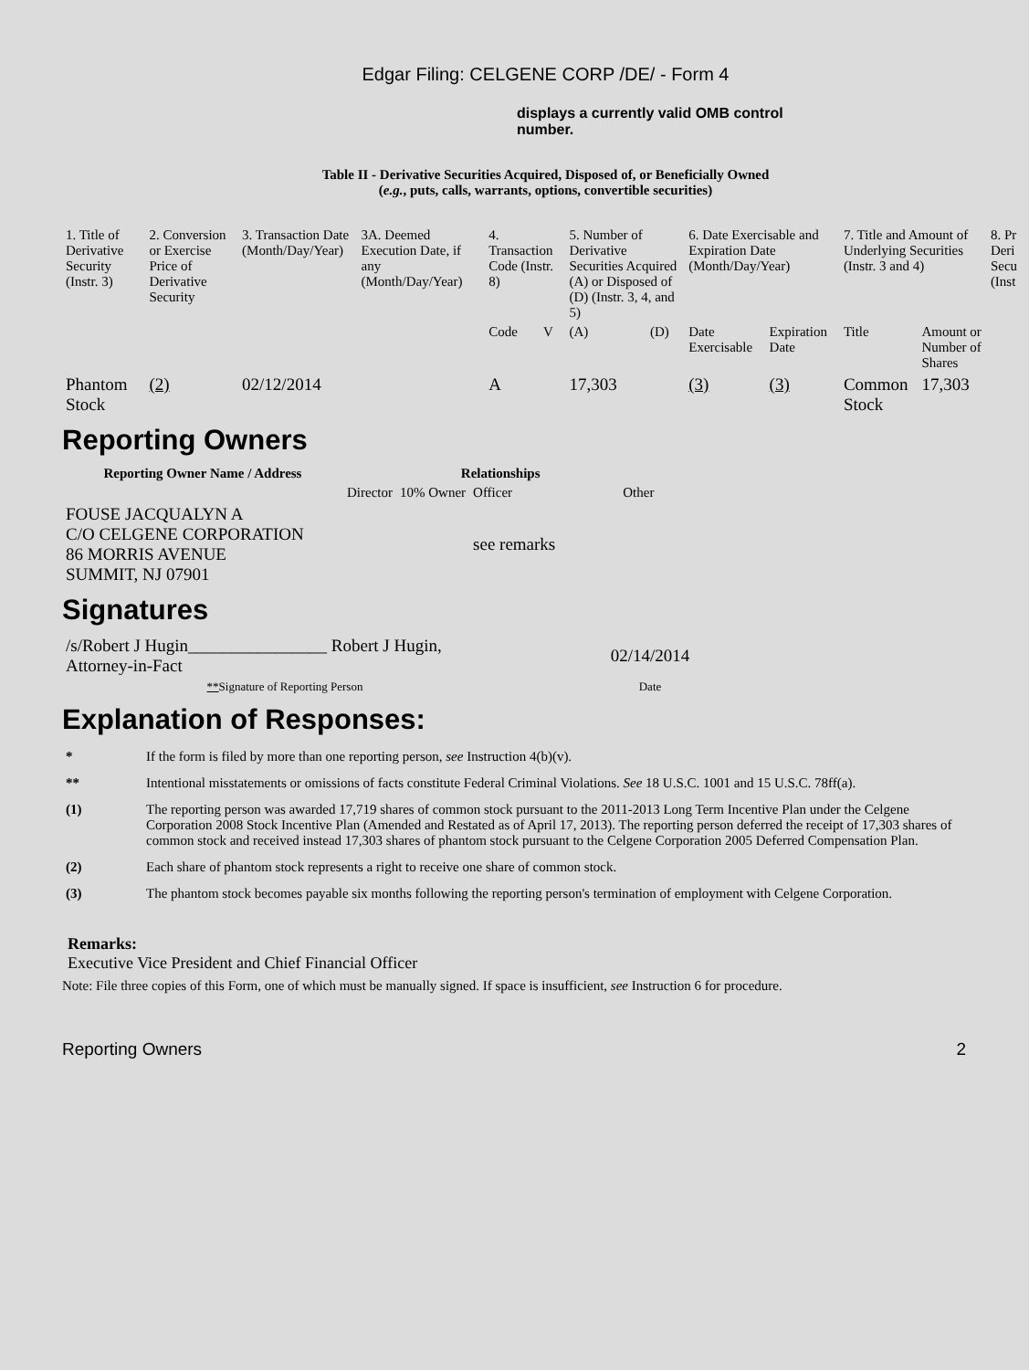Edgar Filing: CELGENE CORP /DE/ - Form 4
displays a currently valid OMB control number.
Table II - Derivative Securities Acquired, Disposed of, or Beneficially Owned
(e.g., puts, calls, warrants, options, convertible securities)
| 1. Title of Derivative Security (Instr. 3) | 2. Conversion or Exercise Price of Derivative Security | 3. Transaction Date (Month/Day/Year) | 3A. Deemed Execution Date, if any (Month/Day/Year) | 4. Transaction Code (Instr. 8) | | 5. Number of Derivative Securities Acquired (A) or Disposed of (D) (Instr. 3, 4, and 5) | | 6. Date Exercisable and Expiration Date (Month/Day/Year) | | 7. Title and Amount of Underlying Securities (Instr. 3 and 4) | | 8. Pr Deri Secu (Inst |
| --- | --- | --- | --- | --- | --- | --- | --- | --- | --- | --- | --- | --- |
| | | | | Code | V | (A) | (D) | Date Exercisable | Expiration Date | Title | Amount or Number of Shares | |
| Phantom Stock | (2) | 02/12/2014 | | A | | 17,303 | | (3) | (3) | Common Stock | 17,303 | |
Reporting Owners
| Reporting Owner Name / Address | Relationships | | | |
| --- | --- | --- | --- | --- |
| | Director | 10% Owner | Officer | Other |
| FOUSE JACQUALYN A C/O CELGENE CORPORATION 86 MORRIS AVENUE SUMMIT, NJ 07901 | | | see remarks | |
Signatures
| /s/Robert J Hugin________________ Robert J Hugin, Attorney-in-Fact | 02/14/2014 |
| ** Signature of Reporting Person | Date |
Explanation of Responses:
| * | If the form is filed by more than one reporting person, see Instruction 4(b)(v). |
| ** | Intentional misstatements or omissions of facts constitute Federal Criminal Violations. See 18 U.S.C. 1001 and 15 U.S.C. 78ff(a). |
| (1) | The reporting person was awarded 17,719 shares of common stock pursuant to the 2011-2013 Long Term Incentive Plan under the Celgene Corporation 2008 Stock Incentive Plan (Amended and Restated as of April 17, 2013). The reporting person deferred the receipt of 17,303 shares of common stock and received instead 17,303 shares of phantom stock pursuant to the Celgene Corporation 2005 Deferred Compensation Plan. |
| (2) | Each share of phantom stock represents a right to receive one share of common stock. |
| (3) | The phantom stock becomes payable six months following the reporting person's termination of employment with Celgene Corporation. |
Remarks:
Executive Vice President and Chief Financial Officer
Note: File three copies of this Form, one of which must be manually signed. If space is insufficient, see Instruction 6 for procedure.
Reporting Owners 2